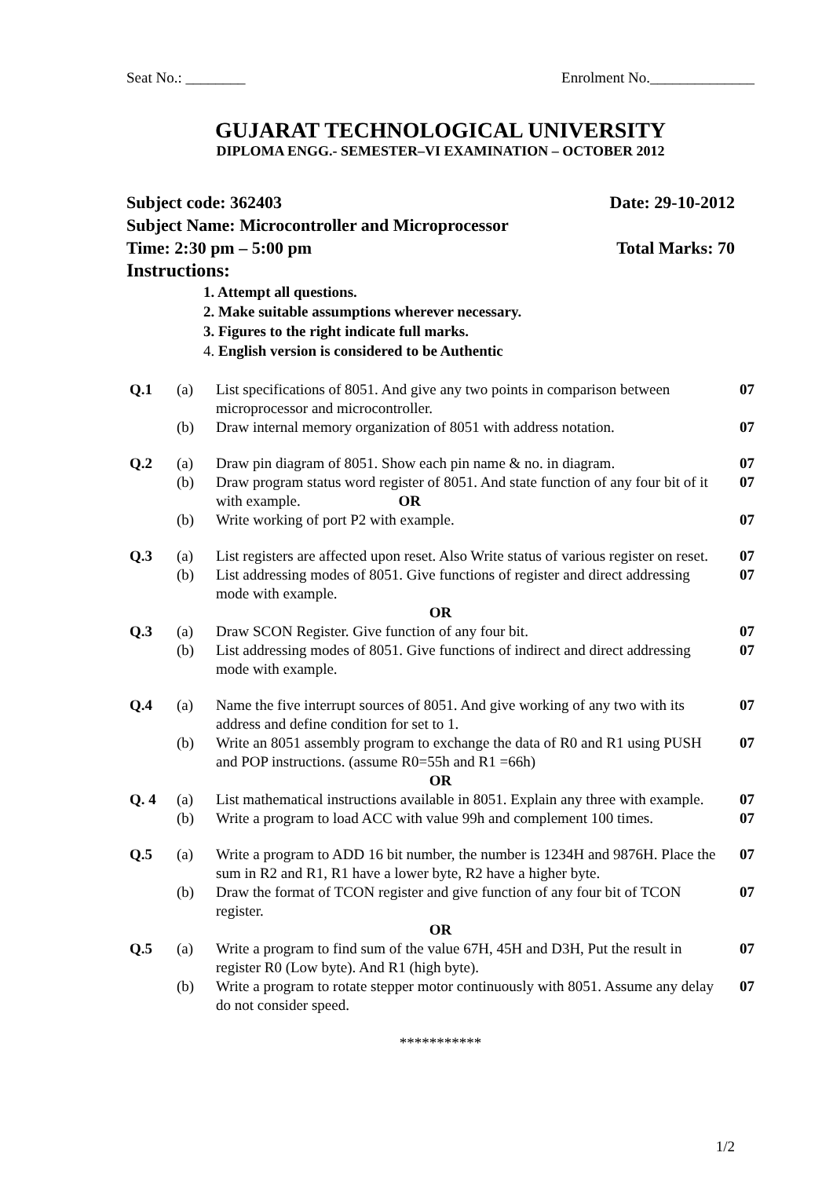Seat No.: ________ Enrolment No.______________
GUJARAT TECHNOLOGICAL UNIVERSITY
DIPLOMA ENGG.- SEMESTER–VI EXAMINATION – OCTOBER 2012
Subject code: 362403 Date: 29-10-2012
Subject Name: Microcontroller and Microprocessor
Time: 2:30 pm – 5:00 pm Total Marks: 70
Instructions:
1. Attempt all questions.
2. Make suitable assumptions wherever necessary.
3. Figures to the right indicate full marks.
4. English version is considered to be Authentic
| Q.1 | (a) | List specifications of 8051. And give any two points in comparison between microprocessor and microcontroller. | 07 |
| | (b) | Draw internal memory organization of 8051 with address notation. | 07 |
| Q.2 | (a) | Draw pin diagram of 8051. Show each pin name & no. in diagram. | 07 |
| | (b) | Draw program status word register of 8051. And state function of any four bit of it with example. OR | 07 |
| | (b) | Write working of port P2 with example. | 07 |
| Q.3 | (a) | List registers are affected upon reset. Also Write status of various register on reset. | 07 |
| | (b) | List addressing modes of 8051. Give functions of register and direct addressing mode with example. | 07 |
| OR | | | |
| Q.3 | (a) | Draw SCON Register. Give function of any four bit. | 07 |
| | (b) | List addressing modes of 8051. Give functions of indirect and direct addressing mode with example. | 07 |
| Q.4 | (a) | Name the five interrupt sources of 8051. And give working of any two with its address and define condition for set to 1. | 07 |
| | (b) | Write an 8051 assembly program to exchange the data of R0 and R1 using PUSH and POP instructions. (assume R0=55h and R1 =66h) | 07 |
| OR | | | |
| Q. 4 | (a) | List mathematical instructions available in 8051. Explain any three with example. | 07 |
| | (b) | Write a program to load ACC with value 99h and complement 100 times. | 07 |
| Q.5 | (a) | Write a program to ADD 16 bit number, the number is 1234H and 9876H. Place the sum in R2 and R1, R1 have a lower byte, R2 have a higher byte. | 07 |
| | (b) | Draw the format of TCON register and give function of any four bit of TCON register. | 07 |
| OR | | | |
| Q.5 | (a) | Write a program to find sum of the value 67H, 45H and D3H, Put the result in register R0 (Low byte). And R1 (high byte). | 07 |
| | (b) | Write a program to rotate stepper motor continuously with 8051. Assume any delay do not consider speed. | 07 |
***********
1/2